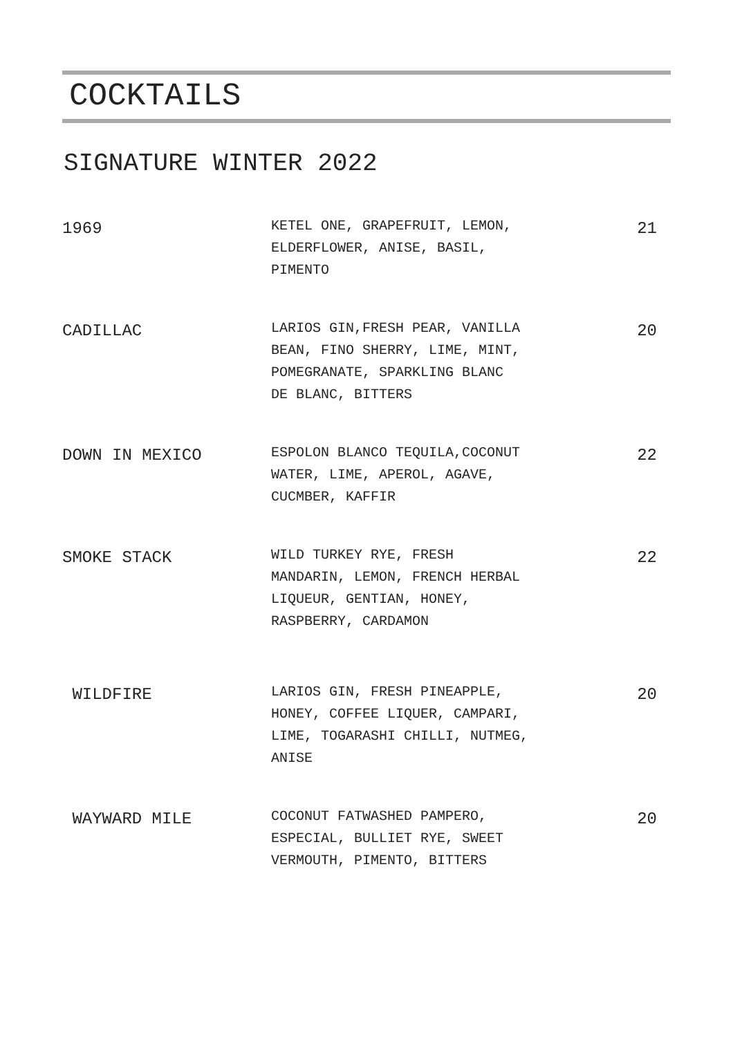COCKTAILS
SIGNATURE WINTER 2022
1969
KETEL ONE, GRAPEFRUIT, LEMON,
ELDERFLOWER, ANISE, BASIL,
PIMENTO
21
CADILLAC
LARIOS GIN,FRESH PEAR, VANILLA
BEAN, FINO SHERRY, LIME, MINT,
POMEGRANATE, SPARKLING BLANC
DE BLANC, BITTERS
20
DOWN IN MEXICO
ESPOLON BLANCO TEQUILA,COCONUT
WATER, LIME, APEROL, AGAVE,
CUCMBER, KAFFIR
22
SMOKE STACK
WILD TURKEY RYE, FRESH
MANDARIN, LEMON, FRENCH HERBAL
LIQUEUR, GENTIAN, HONEY,
RASPBERRY, CARDAMON
22
WILDFIRE
LARIOS GIN, FRESH PINEAPPLE,
HONEY, COFFEE LIQUER, CAMPARI,
LIME, TOGARASHI CHILLI, NUTMEG,
ANISE
20
WAYWARD MILE
COCONUT FATWASHED PAMPERO,
ESPECIAL, BULLIET RYE, SWEET
VERMOUTH, PIMENTO, BITTERS
20